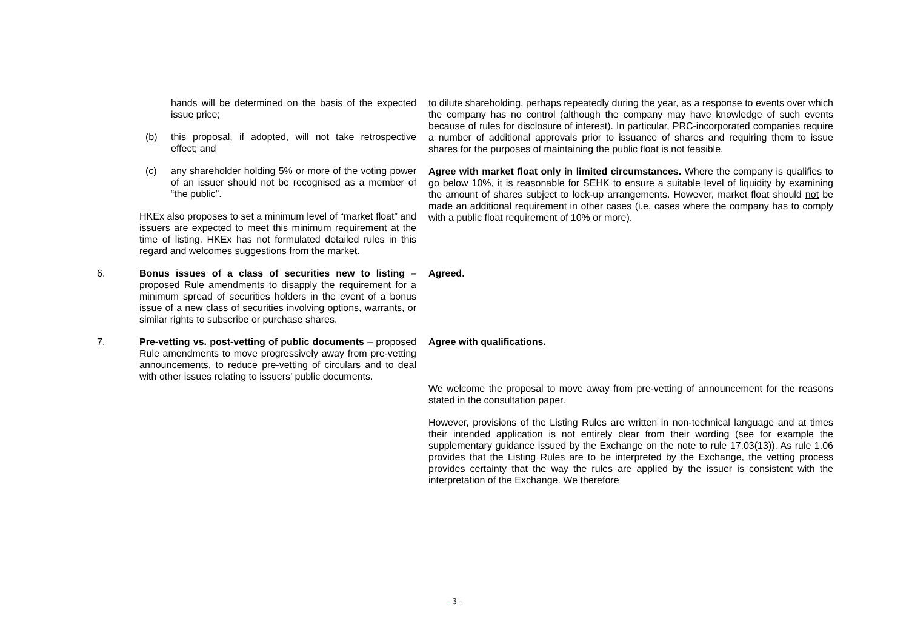| | hands will be determined on the basis of the expected issue price; (b) this proposal, if adopted, will not take retrospective effect; and (c) any shareholder holding 5% or more of the voting power of an issuer should not be recognised as a member of “the public”. HKEx also proposes to set a minimum level of “market float” and issuers are expected to meet this minimum requirement at the time of listing. HKEx has not formulated detailed rules in this regard and welcomes suggestions from the market. | to dilute shareholding, perhaps repeatedly during the year, as a response to events over which the company has no control (although the company may have knowledge of such events because of rules for disclosure of interest). In particular, PRC-incorporated companies require a number of additional approvals prior to issuance of shares and requiring them to issue shares for the purposes of maintaining the public float is not feasible. Agree with market float only in limited circumstances. Where the company is qualifies to go below 10%, it is reasonable for SEHK to ensure a suitable level of liquidity by examining the amount of shares subject to lock-up arrangements. However, market float should not be made an additional requirement in other cases (i.e. cases where the company has to comply with a public float requirement of 10% or more). |
| 6. | Bonus issues of a class of securities new to listing – proposed Rule amendments to disapply the requirement for a minimum spread of securities holders in the event of a bonus issue of a new class of securities involving options, warrants, or similar rights to subscribe or purchase shares. | Agreed. |
| 7. | Pre-vetting vs. post-vetting of public documents – proposed Rule amendments to move progressively away from pre-vetting announcements, to reduce pre-vetting of circulars and to deal with other issues relating to issuers’ public documents. | Agree with qualifications. We welcome the proposal to move away from pre-vetting of announcement for the reasons stated in the consultation paper. However, provisions of the Listing Rules are written in non-technical language and at times their intended application is not entirely clear from their wording (see for example the supplementary guidance issued by the Exchange on the note to rule 17.03(13)). As rule 1.06 provides that the Listing Rules are to be interpreted by the Exchange, the vetting process provides certainty that the way the rules are applied by the issuer is consistent with the interpretation of the Exchange. We therefore |
- 3 -